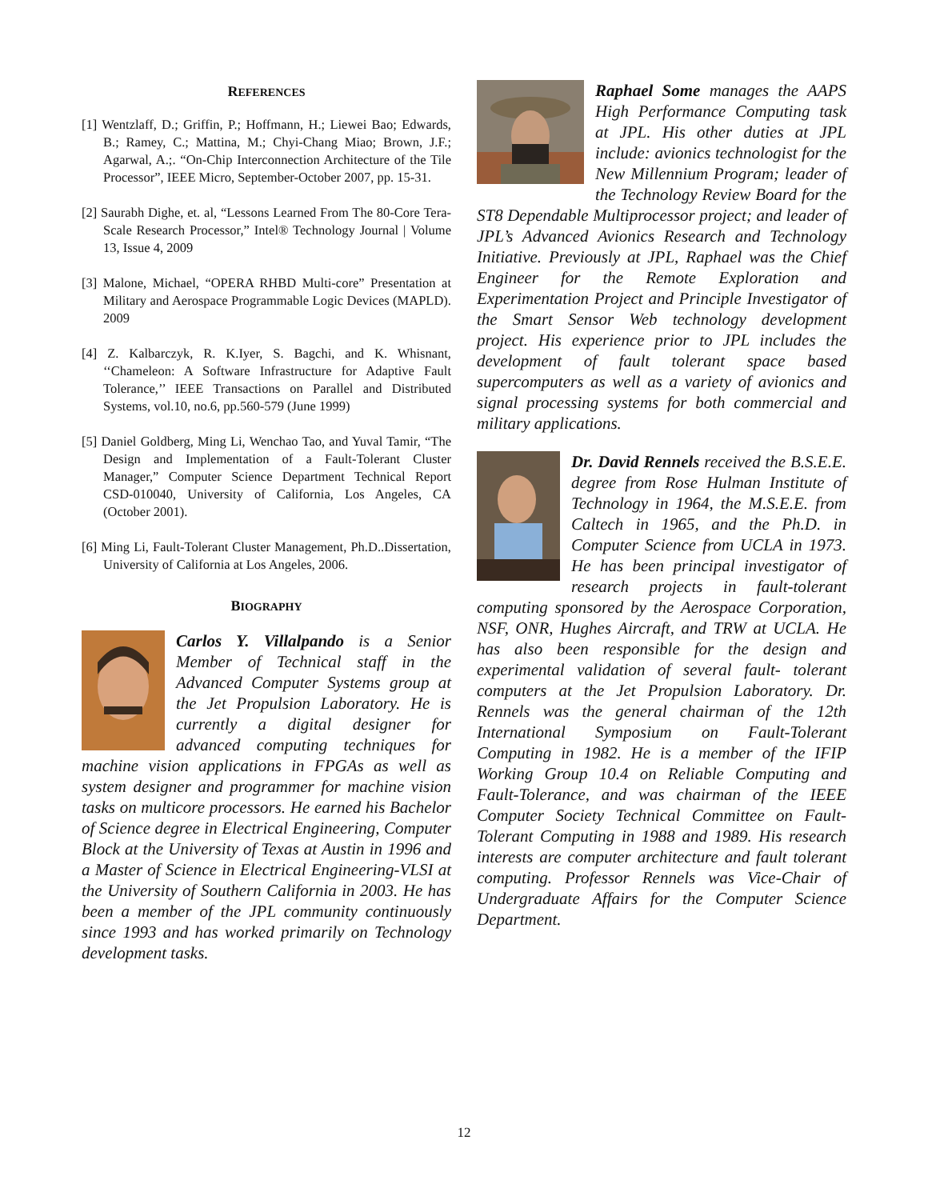REFERENCES
[1] Wentzlaff, D.; Griffin, P.; Hoffmann, H.; Liewei Bao; Edwards, B.; Ramey, C.; Mattina, M.; Chyi-Chang Miao; Brown, J.F.; Agarwal, A.;. “On-Chip Interconnection Architecture of the Tile Processor”, IEEE Micro, September-October 2007, pp. 15-31.
[2] Saurabh Dighe, et. al, “Lessons Learned From The 80-Core Tera-Scale Research Processor,” Intel® Technology Journal | Volume 13, Issue 4, 2009
[3] Malone, Michael, “OPERA RHBD Multi-core” Presentation at Military and Aerospace Programmable Logic Devices (MAPLD). 2009
[4] Z. Kalbarczyk, R. K.Iyer, S. Bagchi, and K. Whisnant, ‘‘Chameleon: A Software Infrastructure for Adaptive Fault Tolerance,’’ IEEE Transactions on Parallel and Distributed Systems, vol.10, no.6, pp.560-579 (June 1999)
[5] Daniel Goldberg, Ming Li, Wenchao Tao, and Yuval Tamir, “The Design and Implementation of a Fault-Tolerant Cluster Manager,” Computer Science Department Technical Report CSD-010040, University of California, Los Angeles, CA (October 2001).
[6] Ming Li, Fault-Tolerant Cluster Management, Ph.D..Dissertation, University of California at Los Angeles, 2006.
BIOGRAPHY
Carlos Y. Villalpando is a Senior Member of Technical staff in the Advanced Computer Systems group at the Jet Propulsion Laboratory. He is currently a digital designer for advanced computing techniques for machine vision applications in FPGAs as well as system designer and programmer for machine vision tasks on multicore processors. He earned his Bachelor of Science degree in Electrical Engineering, Computer Block at the University of Texas at Austin in 1996 and a Master of Science in Electrical Engineering-VLSI at the University of Southern California in 2003. He has been a member of the JPL community continuously since 1993 and has worked primarily on Technology development tasks.
Raphael Some manages the AAPS High Performance Computing task at JPL. His other duties at JPL include: avionics technologist for the New Millennium Program; leader of the Technology Review Board for the ST8 Dependable Multiprocessor project; and leader of JPL’s Advanced Avionics Research and Technology Initiative. Previously at JPL, Raphael was the Chief Engineer for the Remote Exploration and Experimentation Project and Principle Investigator of the Smart Sensor Web technology development project. His experience prior to JPL includes the development of fault tolerant space based supercomputers as well as a variety of avionics and signal processing systems for both commercial and military applications.
Dr. David Rennels received the B.S.E.E. degree from Rose Hulman Institute of Technology in 1964, the M.S.E.E. from Caltech in 1965, and the Ph.D. in Computer Science from UCLA in 1973. He has been principal investigator of research projects in fault-tolerant computing sponsored by the Aerospace Corporation, NSF, ONR, Hughes Aircraft, and TRW at UCLA. He has also been responsible for the design and experimental validation of several fault- tolerant computers at the Jet Propulsion Laboratory. Dr. Rennels was the general chairman of the 12th International Symposium on Fault-Tolerant Computing in 1982. He is a member of the IFIP Working Group 10.4 on Reliable Computing and Fault-Tolerance, and was chairman of the IEEE Computer Society Technical Committee on Fault-Tolerant Computing in 1988 and 1989. His research interests are computer architecture and fault tolerant computing. Professor Rennels was Vice-Chair of Undergraduate Affairs for the Computer Science Department.
12